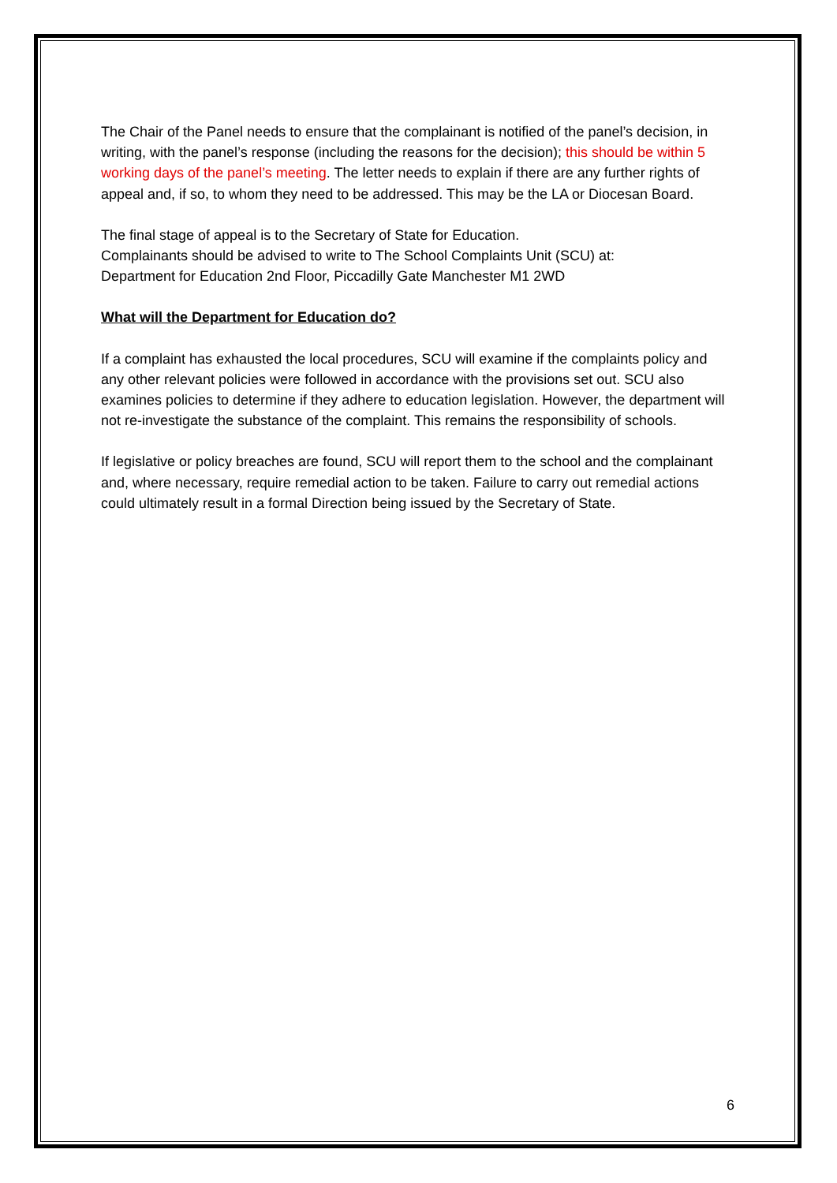The Chair of the Panel needs to ensure that the complainant is notified of the panel’s decision, in writing, with the panel’s response (including the reasons for the decision); this should be within 5 working days of the panel’s meeting. The letter needs to explain if there are any further rights of appeal and, if so, to whom they need to be addressed. This may be the LA or Diocesan Board.
The final stage of appeal is to the Secretary of State for Education.
Complainants should be advised to write to The School Complaints Unit (SCU) at:
Department for Education 2nd Floor, Piccadilly Gate Manchester M1 2WD
What will the Department for Education do?
If a complaint has exhausted the local procedures, SCU will examine if the complaints policy and any other relevant policies were followed in accordance with the provisions set out. SCU also examines policies to determine if they adhere to education legislation. However, the department will not re-investigate the substance of the complaint. This remains the responsibility of schools.
If legislative or policy breaches are found, SCU will report them to the school and the complainant and, where necessary, require remedial action to be taken. Failure to carry out remedial actions could ultimately result in a formal Direction being issued by the Secretary of State.
6